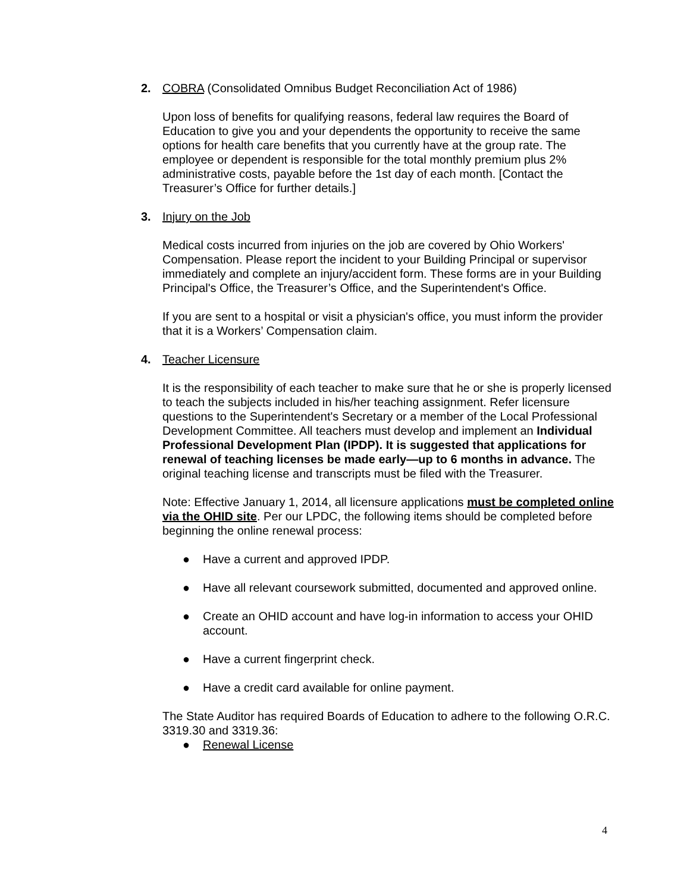2. COBRA (Consolidated Omnibus Budget Reconciliation Act of 1986)
Upon loss of benefits for qualifying reasons, federal law requires the Board of Education to give you and your dependents the opportunity to receive the same options for health care benefits that you currently have at the group rate. The employee or dependent is responsible for the total monthly premium plus 2% administrative costs, payable before the 1st day of each month. [Contact the Treasurer’s Office for further details.]
3. Injury on the Job
Medical costs incurred from injuries on the job are covered by Ohio Workers' Compensation. Please report the incident to your Building Principal or supervisor immediately and complete an injury/accident form. These forms are in your Building Principal's Office, the Treasurer’s Office, and the Superintendent's Office.
If you are sent to a hospital or visit a physician's office, you must inform the provider that it is a Workers’ Compensation claim.
4. Teacher Licensure
It is the responsibility of each teacher to make sure that he or she is properly licensed to teach the subjects included in his/her teaching assignment. Refer licensure questions to the Superintendent's Secretary or a member of the Local Professional Development Committee. All teachers must develop and implement an Individual Professional Development Plan (IPDP). It is suggested that applications for renewal of teaching licenses be made early—up to 6 months in advance. The original teaching license and transcripts must be filed with the Treasurer.
Note: Effective January 1, 2014, all licensure applications must be completed online via the OHID site. Per our LPDC, the following items should be completed before beginning the online renewal process:
● Have a current and approved IPDP.
● Have all relevant coursework submitted, documented and approved online.
● Create an OHID account and have log-in information to access your OHID account.
● Have a current fingerprint check.
● Have a credit card available for online payment.
The State Auditor has required Boards of Education to adhere to the following O.R.C. 3319.30 and 3319.36:
● Renewal License
4